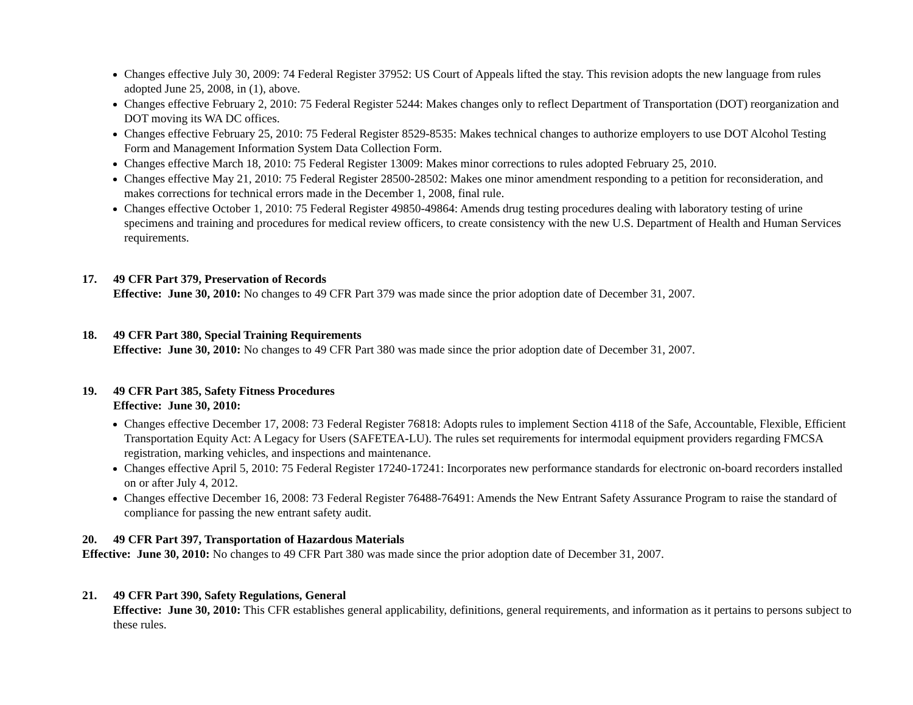Changes effective July 30, 2009: 74 Federal Register 37952: US Court of Appeals lifted the stay. This revision adopts the new language from rules adopted June 25, 2008, in (1), above.
Changes effective February 2, 2010: 75 Federal Register 5244: Makes changes only to reflect Department of Transportation (DOT) reorganization and DOT moving its WA DC offices.
Changes effective February 25, 2010: 75 Federal Register 8529-8535: Makes technical changes to authorize employers to use DOT Alcohol Testing Form and Management Information System Data Collection Form.
Changes effective March 18, 2010: 75 Federal Register 13009: Makes minor corrections to rules adopted February 25, 2010.
Changes effective May 21, 2010: 75 Federal Register 28500-28502: Makes one minor amendment responding to a petition for reconsideration, and makes corrections for technical errors made in the December 1, 2008, final rule.
Changes effective October 1, 2010: 75 Federal Register 49850-49864: Amends drug testing procedures dealing with laboratory testing of urine specimens and training and procedures for medical review officers, to create consistency with the new U.S. Department of Health and Human Services requirements.
17. 49 CFR Part 379, Preservation of Records
Effective: June 30, 2010: No changes to 49 CFR Part 379 was made since the prior adoption date of December 31, 2007.
18. 49 CFR Part 380, Special Training Requirements
Effective: June 30, 2010: No changes to 49 CFR Part 380 was made since the prior adoption date of December 31, 2007.
19. 49 CFR Part 385, Safety Fitness Procedures
Effective: June 30, 2010:
Changes effective December 17, 2008: 73 Federal Register 76818: Adopts rules to implement Section 4118 of the Safe, Accountable, Flexible, Efficient Transportation Equity Act: A Legacy for Users (SAFETEA-LU). The rules set requirements for intermodal equipment providers regarding FMCSA registration, marking vehicles, and inspections and maintenance.
Changes effective April 5, 2010: 75 Federal Register 17240-17241: Incorporates new performance standards for electronic on-board recorders installed on or after July 4, 2012.
Changes effective December 16, 2008: 73 Federal Register 76488-76491: Amends the New Entrant Safety Assurance Program to raise the standard of compliance for passing the new entrant safety audit.
20. 49 CFR Part 397, Transportation of Hazardous Materials
Effective: June 30, 2010: No changes to 49 CFR Part 380 was made since the prior adoption date of December 31, 2007.
21. 49 CFR Part 390, Safety Regulations, General
Effective: June 30, 2010: This CFR establishes general applicability, definitions, general requirements, and information as it pertains to persons subject to these rules.